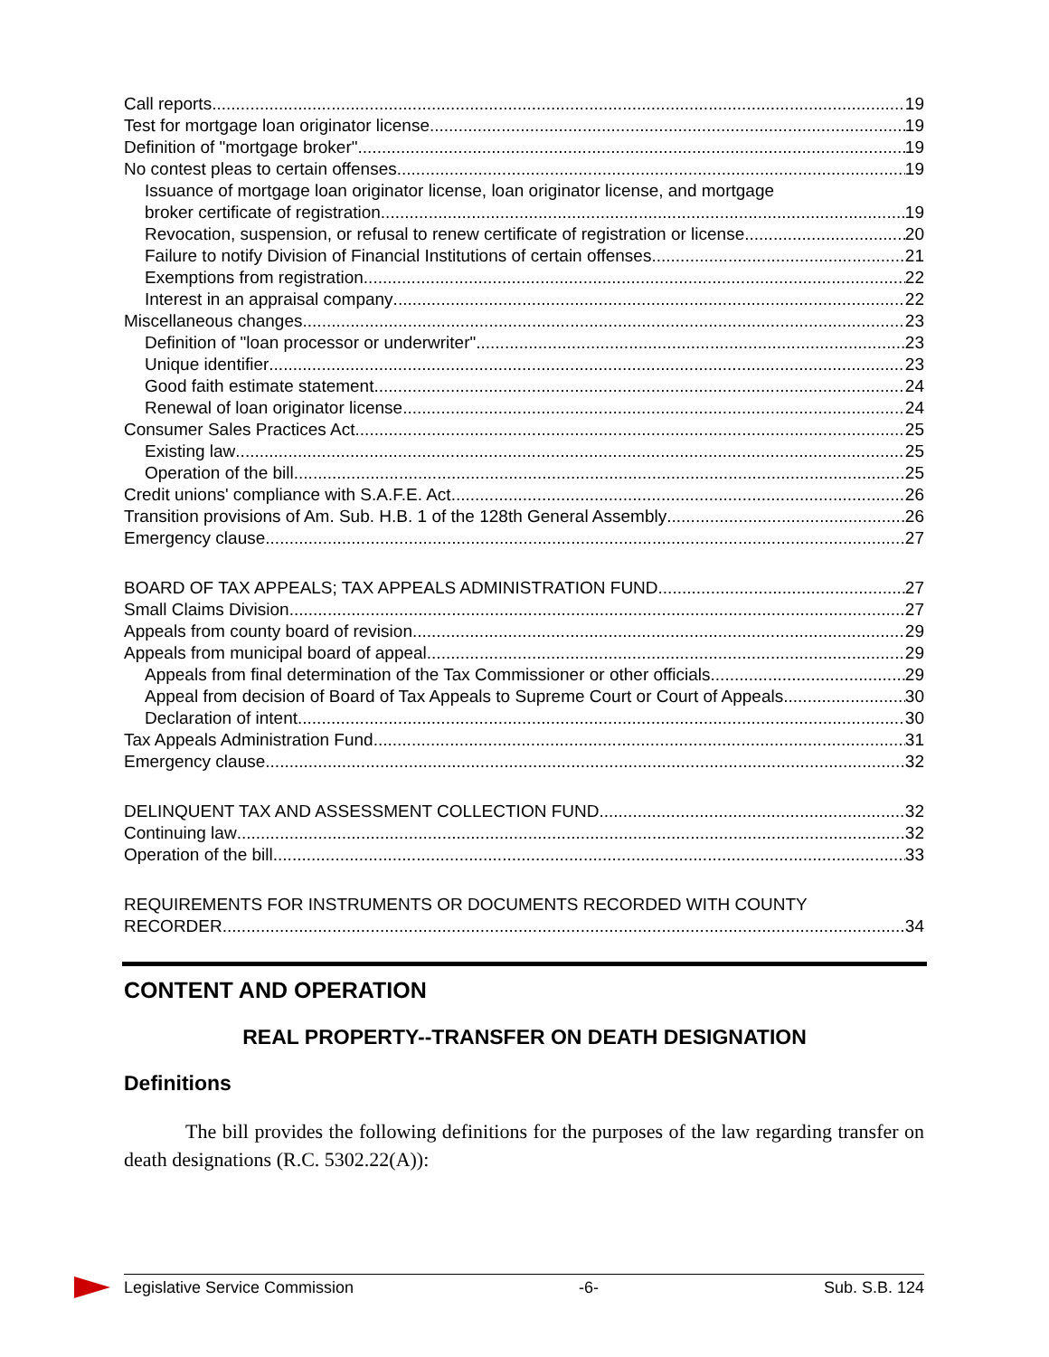Call reports 19
Test for mortgage loan originator license 19
Definition of "mortgage broker" 19
No contest pleas to certain offenses 19
Issuance of mortgage loan originator license, loan originator license, and mortgage
broker certificate of registration 19
Revocation, suspension, or refusal to renew certificate of registration or license 20
Failure to notify Division of Financial Institutions of certain offenses 21
Exemptions from registration 22
Interest in an appraisal company 22
Miscellaneous changes 23
Definition of "loan processor or underwriter" 23
Unique identifier 23
Good faith estimate statement 24
Renewal of loan originator license 24
Consumer Sales Practices Act 25
Existing law 25
Operation of the bill 25
Credit unions' compliance with S.A.F.E. Act 26
Transition provisions of Am. Sub. H.B. 1 of the 128th General Assembly 26
Emergency clause 27
BOARD OF TAX APPEALS; TAX APPEALS ADMINISTRATION FUND 27
Small Claims Division 27
Appeals from county board of revision 29
Appeals from municipal board of appeal 29
Appeals from final determination of the Tax Commissioner or other officials 29
Appeal from decision of Board of Tax Appeals to Supreme Court or Court of Appeals 30
Declaration of intent 30
Tax Appeals Administration Fund 31
Emergency clause 32
DELINQUENT TAX AND ASSESSMENT COLLECTION FUND 32
Continuing law 32
Operation of the bill 33
REQUIREMENTS FOR INSTRUMENTS OR DOCUMENTS RECORDED WITH COUNTY
RECORDER 34
CONTENT AND OPERATION
REAL PROPERTY--TRANSFER ON DEATH DESIGNATION
Definitions
The bill provides the following definitions for the purposes of the law regarding transfer on death designations (R.C. 5302.22(A)):
Legislative Service Commission -6- Sub. S.B. 124